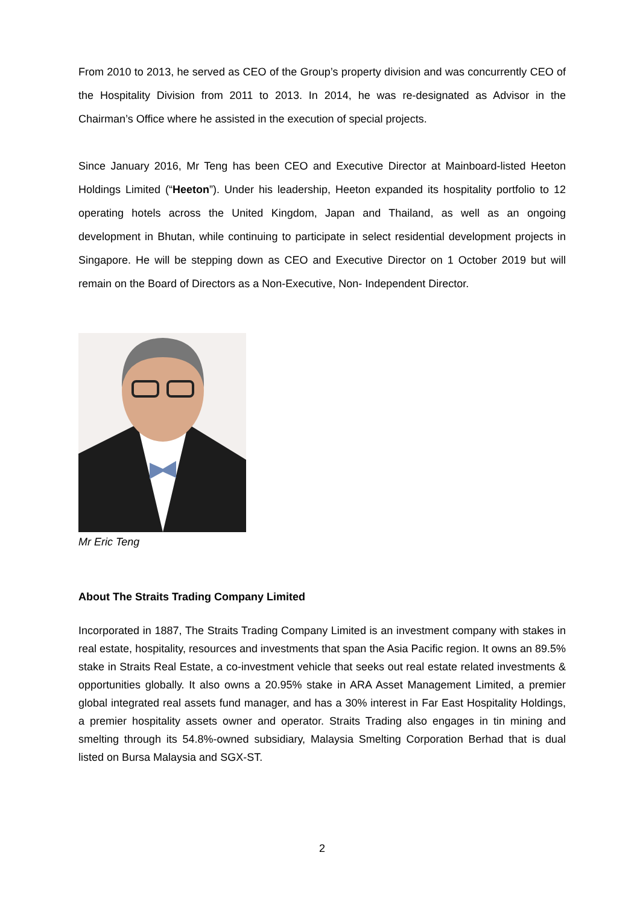From 2010 to 2013, he served as CEO of the Group’s property division and was concurrently CEO of the Hospitality Division from 2011 to 2013. In 2014, he was re-designated as Advisor in the Chairman’s Office where he assisted in the execution of special projects.
Since January 2016, Mr Teng has been CEO and Executive Director at Mainboard-listed Heeton Holdings Limited (“Heeton”). Under his leadership, Heeton expanded its hospitality portfolio to 12 operating hotels across the United Kingdom, Japan and Thailand, as well as an ongoing development in Bhutan, while continuing to participate in select residential development projects in Singapore. He will be stepping down as CEO and Executive Director on 1 October 2019 but will remain on the Board of Directors as a Non-Executive, Non- Independent Director.
Mr Eric Teng
About The Straits Trading Company Limited
Incorporated in 1887, The Straits Trading Company Limited is an investment company with stakes in real estate, hospitality, resources and investments that span the Asia Pacific region. It owns an 89.5% stake in Straits Real Estate, a co-investment vehicle that seeks out real estate related investments & opportunities globally. It also owns a 20.95% stake in ARA Asset Management Limited, a premier global integrated real assets fund manager, and has a 30% interest in Far East Hospitality Holdings, a premier hospitality assets owner and operator. Straits Trading also engages in tin mining and smelting through its 54.8%-owned subsidiary, Malaysia Smelting Corporation Berhad that is dual listed on Bursa Malaysia and SGX-ST.
2